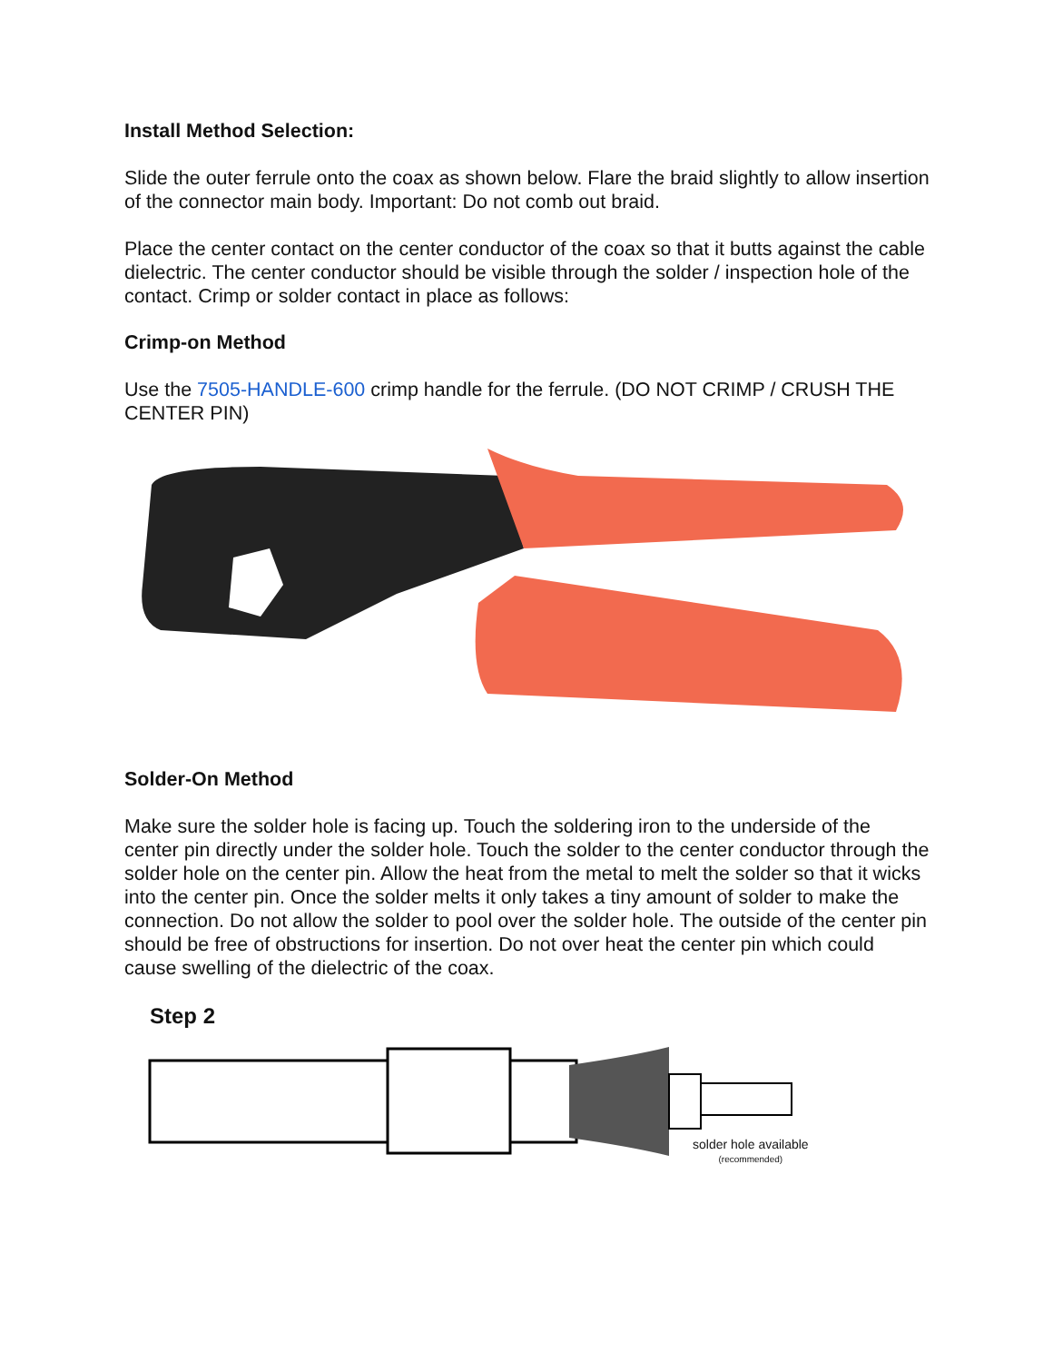Install Method Selection:
Slide the outer ferrule onto the coax as shown below. Flare the braid slightly to allow insertion of the connector main body. Important: Do not comb out braid.
Place the center contact on the center conductor of the coax so that it butts against the cable dielectric. The center conductor should be visible through the solder / inspection hole of the contact. Crimp or solder contact in place as follows:
Crimp-on Method
Use the 7505-HANDLE-600 crimp handle for the ferrule. (DO NOT CRIMP / CRUSH THE CENTER PIN)
Solder-On Method
Make sure the solder hole is facing up. Touch the soldering iron to the underside of the center pin directly under the solder hole. Touch the solder to the center conductor through the solder hole on the center pin. Allow the heat from the metal to melt the solder so that it wicks into the center pin. Once the solder melts it only takes a tiny amount of solder to make the connection. Do not allow the solder to pool over the solder hole. The outside of the center pin should be free of obstructions for insertion. Do not over heat the center pin which could cause swelling of the dielectric of the coax.
Step 2
solder hole available
(recommended)